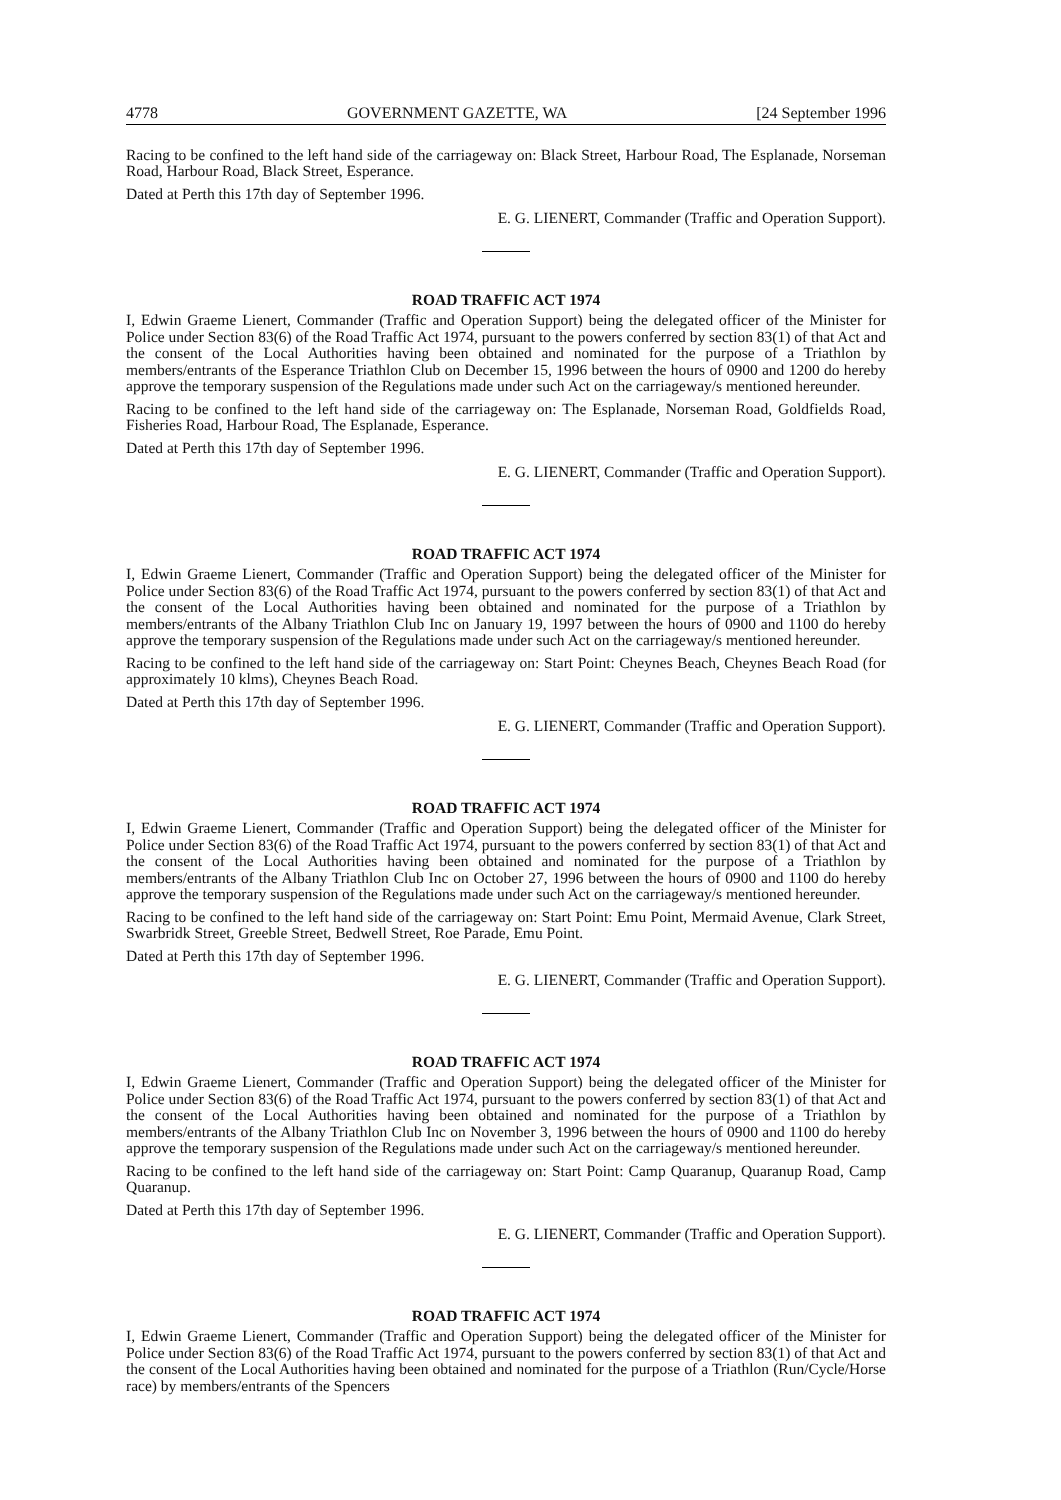4778 GOVERNMENT GAZETTE, WA [24 September 1996
Racing to be confined to the left hand side of the carriageway on: Black Street, Harbour Road, The Esplanade, Norseman Road, Harbour Road, Black Street, Esperance.
Dated at Perth this 17th day of September 1996.
E. G. LIENERT, Commander (Traffic and Operation Support).
ROAD TRAFFIC ACT 1974
I, Edwin Graeme Lienert, Commander (Traffic and Operation Support) being the delegated officer of the Minister for Police under Section 83(6) of the Road Traffic Act 1974, pursuant to the powers conferred by section 83(1) of that Act and the consent of the Local Authorities having been obtained and nominated for the purpose of a Triathlon by members/entrants of the Esperance Triathlon Club on December 15, 1996 between the hours of 0900 and 1200 do hereby approve the temporary suspension of the Regulations made under such Act on the carriageway/s mentioned hereunder.
Racing to be confined to the left hand side of the carriageway on: The Esplanade, Norseman Road, Goldfields Road, Fisheries Road, Harbour Road, The Esplanade, Esperance.
Dated at Perth this 17th day of September 1996.
E. G. LIENERT, Commander (Traffic and Operation Support).
ROAD TRAFFIC ACT 1974
I, Edwin Graeme Lienert, Commander (Traffic and Operation Support) being the delegated officer of the Minister for Police under Section 83(6) of the Road Traffic Act 1974, pursuant to the powers conferred by section 83(1) of that Act and the consent of the Local Authorities having been obtained and nominated for the purpose of a Triathlon by members/entrants of the Albany Triathlon Club Inc on January 19, 1997 between the hours of 0900 and 1100 do hereby approve the temporary suspension of the Regulations made under such Act on the carriageway/s mentioned hereunder.
Racing to be confined to the left hand side of the carriageway on: Start Point: Cheynes Beach, Cheynes Beach Road (for approximately 10 klms), Cheynes Beach Road.
Dated at Perth this 17th day of September 1996.
E. G. LIENERT, Commander (Traffic and Operation Support).
ROAD TRAFFIC ACT 1974
I, Edwin Graeme Lienert, Commander (Traffic and Operation Support) being the delegated officer of the Minister for Police under Section 83(6) of the Road Traffic Act 1974, pursuant to the powers conferred by section 83(1) of that Act and the consent of the Local Authorities having been obtained and nominated for the purpose of a Triathlon by members/entrants of the Albany Triathlon Club Inc on October 27, 1996 between the hours of 0900 and 1100 do hereby approve the temporary suspension of the Regulations made under such Act on the carriageway/s mentioned hereunder.
Racing to be confined to the left hand side of the carriageway on: Start Point: Emu Point, Mermaid Avenue, Clark Street, Swarbridk Street, Greeble Street, Bedwell Street, Roe Parade, Emu Point.
Dated at Perth this 17th day of September 1996.
E. G. LIENERT, Commander (Traffic and Operation Support).
ROAD TRAFFIC ACT 1974
I, Edwin Graeme Lienert, Commander (Traffic and Operation Support) being the delegated officer of the Minister for Police under Section 83(6) of the Road Traffic Act 1974, pursuant to the powers conferred by section 83(1) of that Act and the consent of the Local Authorities having been obtained and nominated for the purpose of a Triathlon by members/entrants of the Albany Triathlon Club Inc on November 3, 1996 between the hours of 0900 and 1100 do hereby approve the temporary suspension of the Regulations made under such Act on the carriageway/s mentioned hereunder.
Racing to be confined to the left hand side of the carriageway on: Start Point: Camp Quaranup, Quaranup Road, Camp Quaranup.
Dated at Perth this 17th day of September 1996.
E. G. LIENERT, Commander (Traffic and Operation Support).
ROAD TRAFFIC ACT 1974
I, Edwin Graeme Lienert, Commander (Traffic and Operation Support) being the delegated officer of the Minister for Police under Section 83(6) of the Road Traffic Act 1974, pursuant to the powers conferred by section 83(1) of that Act and the consent of the Local Authorities having been obtained and nominated for the purpose of a Triathlon (Run/Cycle/Horse race) by members/entrants of the Spencers